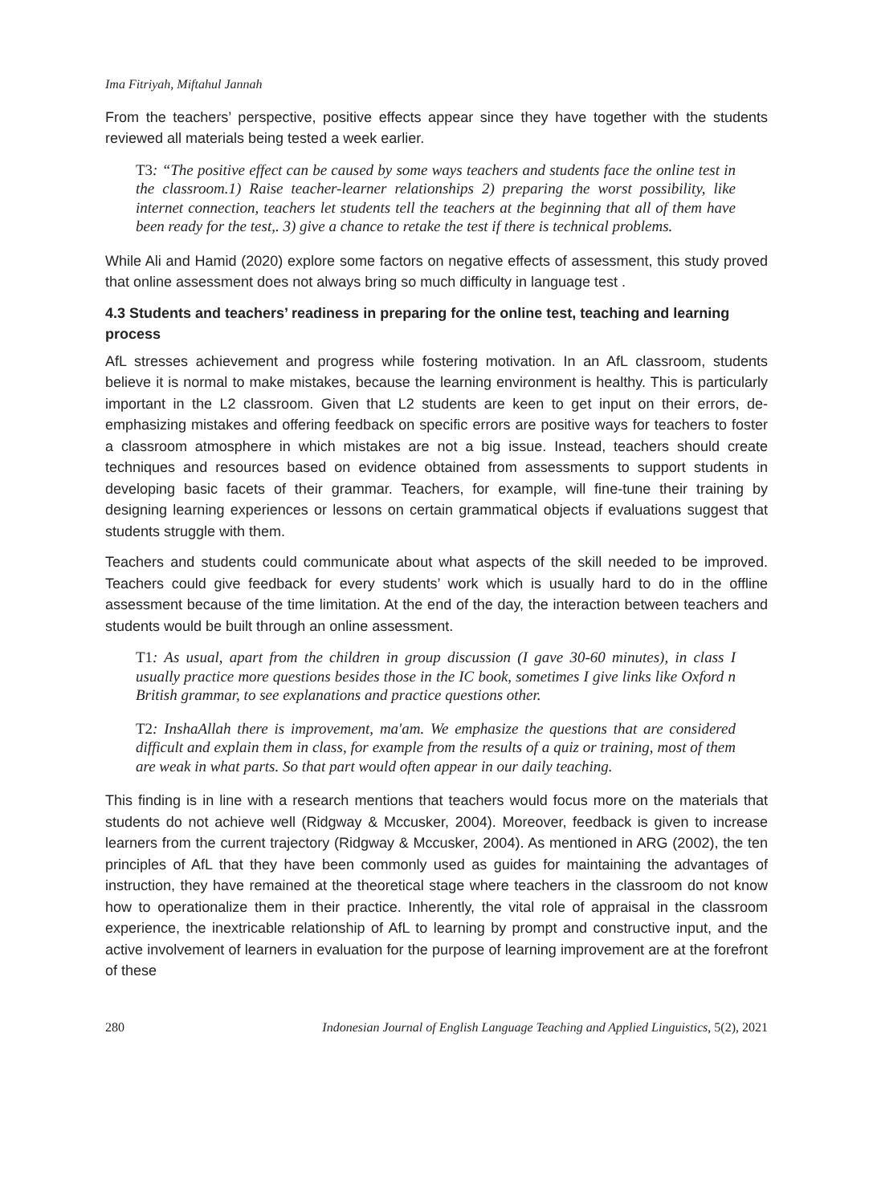Ima Fitriyah, Miftahul Jannah
From the teachers’ perspective, positive effects appear since they have together with the students reviewed all materials being tested a week earlier.
T3: “The positive effect can be caused by some ways teachers and students face the online test in the classroom.1) Raise teacher-learner relationships 2) preparing the worst possibility, like internet connection, teachers let students tell the teachers at the beginning that all of them have been ready for the test,. 3) give a chance to retake the test if there is technical problems.
While Ali and Hamid (2020) explore some factors on negative effects of assessment, this study proved that online assessment does not always bring so much difficulty in language test .
4.3 Students and teachers’ readiness in preparing for the online test, teaching and learning process
AfL stresses achievement and progress while fostering motivation. In an AfL classroom, students believe it is normal to make mistakes, because the learning environment is healthy. This is particularly important in the L2 classroom. Given that L2 students are keen to get input on their errors, de-emphasizing mistakes and offering feedback on specific errors are positive ways for teachers to foster a classroom atmosphere in which mistakes are not a big issue. Instead, teachers should create techniques and resources based on evidence obtained from assessments to support students in developing basic facets of their grammar. Teachers, for example, will fine-tune their training by designing learning experiences or lessons on certain grammatical objects if evaluations suggest that students struggle with them.
Teachers and students could communicate about what aspects of the skill needed to be improved. Teachers could give feedback for every students’ work which is usually hard to do in the offline assessment because of the time limitation. At the end of the day, the interaction between teachers and students would be built through an online assessment.
T1: As usual, apart from the children in group discussion (I gave 30-60 minutes), in class I usually practice more questions besides those in the IC book, sometimes I give links like Oxford n British grammar, to see explanations and practice questions other.
T2: InshaAllah there is improvement, ma'am. We emphasize the questions that are considered difficult and explain them in class, for example from the results of a quiz or training, most of them are weak in what parts. So that part would often appear in our daily teaching.
This finding is in line with a research mentions that teachers would focus more on the materials that students do not achieve well (Ridgway & Mccusker, 2004). Moreover, feedback is given to increase learners from the current trajectory (Ridgway & Mccusker, 2004). As mentioned in ARG (2002), the ten principles of AfL that they have been commonly used as guides for maintaining the advantages of instruction, they have remained at the theoretical stage where teachers in the classroom do not know how to operationalize them in their practice. Inherently, the vital role of appraisal in the classroom experience, the inextricable relationship of AfL to learning by prompt and constructive input, and the active involvement of learners in evaluation for the purpose of learning improvement are at the forefront of these
280 Indonesian Journal of English Language Teaching and Applied Linguistics, 5(2), 2021